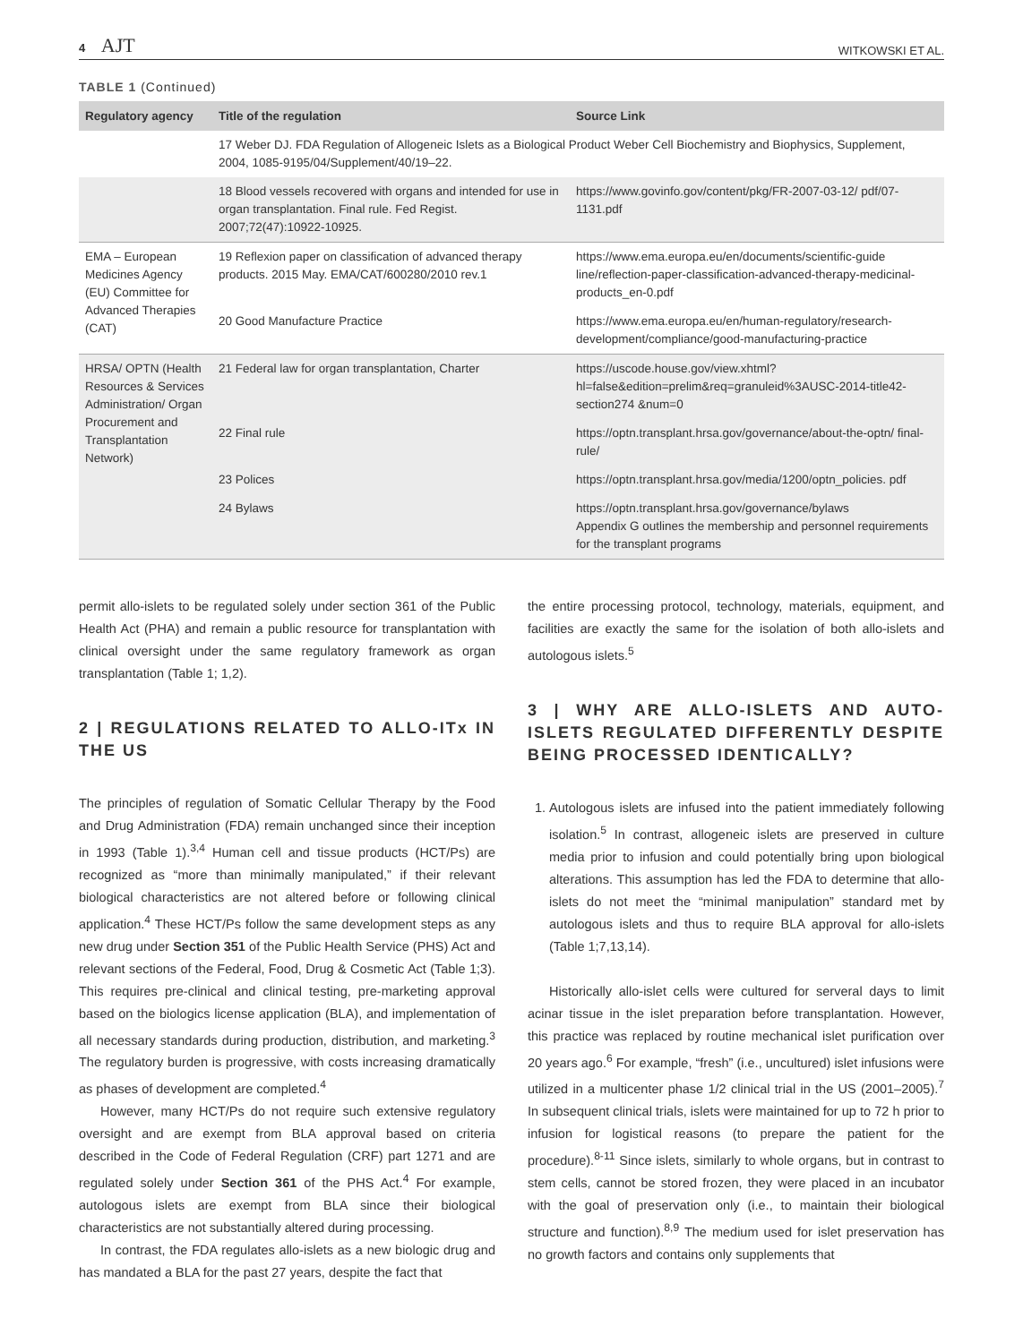4 AJT
WITKOWSKI ET AL.
TABLE 1 (Continued)
| Regulatory agency | Title of the regulation | Source Link |
| --- | --- | --- |
| | 17 Weber DJ. FDA Regulation of Allogeneic Islets as a Biological Product Weber Cell Biochemistry and Biophysics, Supplement, 2004, 1085-9195/04/Supplement/40/19–22. | |
| | 18 Blood vessels recovered with organs and intended for use in organ transplantation. Final rule. Fed Regist. 2007;72(47):10922-10925. | https://www.govinfo.gov/content/pkg/FR-2007-03-12/ pdf/07-1131.pdf |
| EMA – European Medicines Agency (EU) Committee for Advanced Therapies (CAT) | 19 Reflexion paper on classification of advanced therapy products. 2015 May. EMA/CAT/600280/2010 rev.1 | https://www.ema.europa.eu/en/documents/scientific-guide line/reflection-paper-classification-advanced-therapy-medicinal-products_en-0.pdf |
| | 20 Good Manufacture Practice | https://www.ema.europa.eu/en/human-regulatory/research-development/compliance/good-manufacturing-practice |
| HRSA/ OPTN (Health Resources & Services Administration/ Organ Procurement and Transplantation Network) | 21 Federal law for organ transplantation, Charter | https://uscode.house.gov/view.xhtml?hl=false&edition=prelim&req=granuleid%3AUSC-2014-title42-section274 &num=0 |
| | 22 Final rule | https://optn.transplant.hrsa.gov/governance/about-the-optn/ final-rule/ |
| | 23 Polices | https://optn.transplant.hrsa.gov/media/1200/optn_policies. pdf |
| | 24 Bylaws | https://optn.transplant.hrsa.gov/governance/bylaws Appendix G outlines the membership and personnel requirements for the transplant programs |
permit allo-islets to be regulated solely under section 361 of the Public Health Act (PHA) and remain a public resource for transplantation with clinical oversight under the same regulatory framework as organ transplantation (Table 1; 1,2).
2 | REGULATIONS RELATED TO ALLO-ITx IN THE US
The principles of regulation of Somatic Cellular Therapy by the Food and Drug Administration (FDA) remain unchanged since their inception in 1993 (Table 1).<sup>3,4</sup> Human cell and tissue products (HCT/Ps) are recognized as “more than minimally manipulated,” if their relevant biological characteristics are not altered before or following clinical application.<sup>4</sup> These HCT/Ps follow the same development steps as any new drug under Section 351 of the Public Health Service (PHS) Act and relevant sections of the Federal, Food, Drug & Cosmetic Act (Table 1;3). This requires pre-clinical and clinical testing, pre-marketing approval based on the biologics license application (BLA), and implementation of all necessary standards during production, distribution, and marketing.<sup>3</sup> The regulatory burden is progressive, with costs increasing dramatically as phases of development are completed.<sup>4</sup>
However, many HCT/Ps do not require such extensive regulatory oversight and are exempt from BLA approval based on criteria described in the Code of Federal Regulation (CRF) part 1271 and are regulated solely under Section 361 of the PHS Act.<sup>4</sup> For example, autologous islets are exempt from BLA since their biological characteristics are not substantially altered during processing.
In contrast, the FDA regulates allo-islets as a new biologic drug and has mandated a BLA for the past 27 years, despite the fact that
the entire processing protocol, technology, materials, equipment, and facilities are exactly the same for the isolation of both allo-islets and autologous islets.<sup>5</sup>
3 | WHY ARE ALLO-ISLETS AND AUTO-ISLETS REGULATED DIFFERENTLY DESPITE BEING PROCESSED IDENTICALLY?
1. Autologous islets are infused into the patient immediately following isolation.<sup>5</sup> In contrast, allogeneic islets are preserved in culture media prior to infusion and could potentially bring upon biological alterations. This assumption has led the FDA to determine that allo-islets do not meet the “minimal manipulation” standard met by autologous islets and thus to require BLA approval for allo-islets (Table 1;7,13,14).
Historically allo-islet cells were cultured for serveral days to limit acinar tissue in the islet preparation before transplantation. However, this practice was replaced by routine mechanical islet purification over 20 years ago.<sup>6</sup> For example, “fresh” (i.e., uncultured) islet infusions were utilized in a multicenter phase 1/2 clinical trial in the US (2001–2005).<sup>7</sup> In subsequent clinical trials, islets were maintained for up to 72 h prior to infusion for logistical reasons (to prepare the patient for the procedure).<sup>8-11</sup> Since islets, similarly to whole organs, but in contrast to stem cells, cannot be stored frozen, they were placed in an incubator with the goal of preservation only (i.e., to maintain their biological structure and function).<sup>8,9</sup> The medium used for islet preservation has no growth factors and contains only supplements that